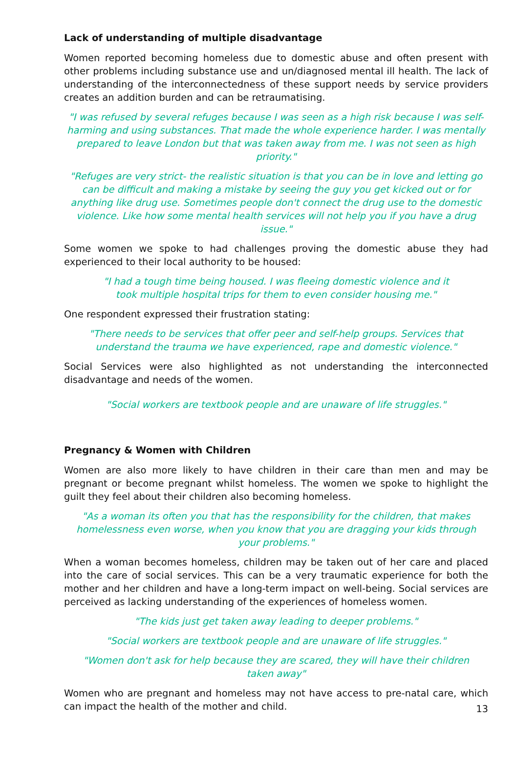Lack of understanding of multiple disadvantage
Women reported becoming homeless due to domestic abuse and often present with other problems including substance use and un/diagnosed mental ill health. The lack of understanding of the interconnectedness of these support needs by service providers creates an addition burden and can be retraumatising.
"I was refused by several refuges because I was seen as a high risk because I was self-harming and using substances. That made the whole experience harder. I was mentally prepared to leave London but that was taken away from me. I was not seen as high priority."
"Refuges are very strict- the realistic situation is that you can be in love and letting go can be difficult and making a mistake by seeing the guy you get kicked out or for anything like drug use. Sometimes people don't connect the drug use to the domestic violence. Like how some mental health services will not help you if you have a drug issue."
Some women we spoke to had challenges proving the domestic abuse they had experienced to their local authority to be housed:
"I had a tough time being housed. I was fleeing domestic violence and it
took multiple hospital trips for them to even consider housing me."
One respondent expressed their frustration stating:
"There needs to be services that offer peer and self-help groups. Services that understand the trauma we have experienced, rape and domestic violence."
Social Services were also highlighted as not understanding the interconnected disadvantage and needs of the women.
"Social workers are textbook people and are unaware of life struggles."
Pregnancy & Women with Children
Women are also more likely to have children in their care than men and may be pregnant or become pregnant whilst homeless. The women we spoke to highlight the guilt they feel about their children also becoming homeless.
"As a woman its often you that has the responsibility for the children, that makes homelessness even worse, when you know that you are dragging your kids through your problems."
When a woman becomes homeless, children may be taken out of her care and placed into the care of social services. This can be a very traumatic experience for both the mother and her children and have a long-term impact on well-being. Social services are perceived as lacking understanding of the experiences of homeless women.
"The kids just get taken away leading to deeper problems."
"Social workers are textbook people and are unaware of life struggles."
"Women don't ask for help because they are scared, they will have their children
taken away"
Women who are pregnant and homeless may not have access to pre-natal care, which can impact the health of the mother and child.
13